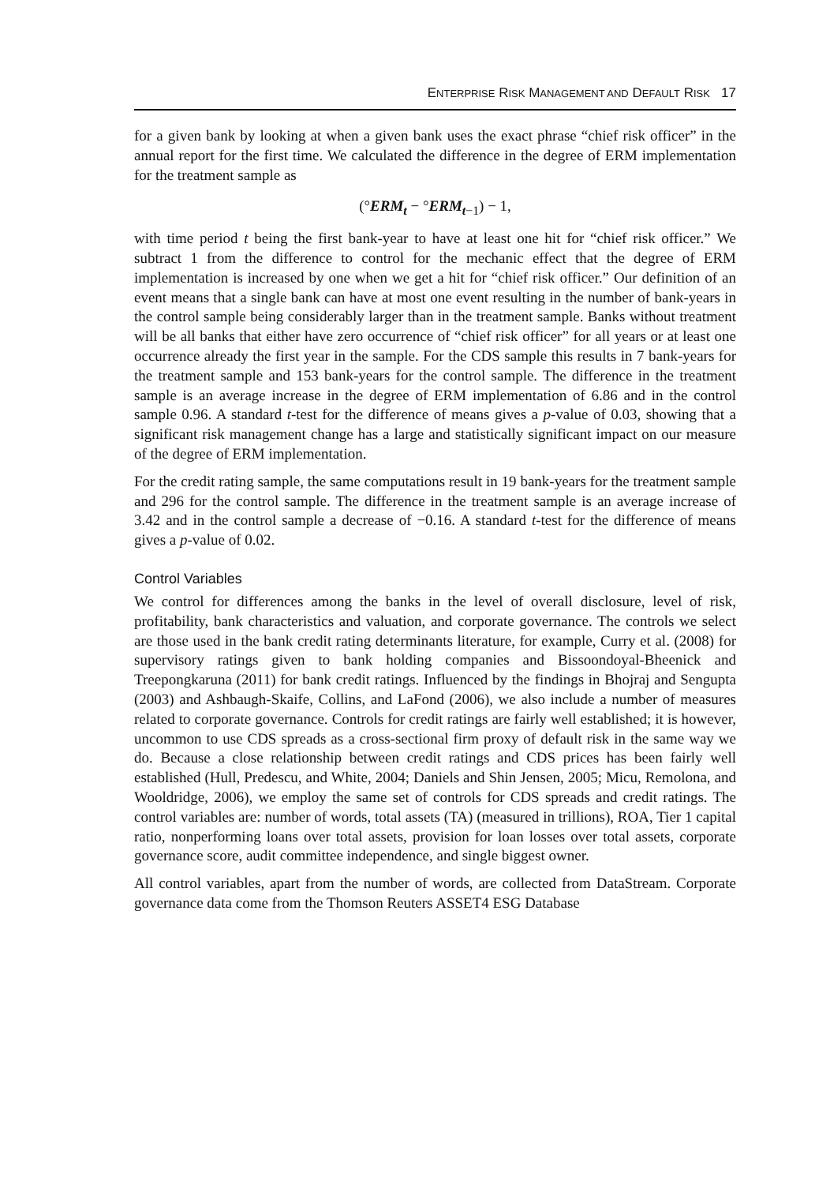ENTERPRISE RISK MANAGEMENT AND DEFAULT RISK 17
for a given bank by looking at when a given bank uses the exact phrase “chief risk officer” in the annual report for the first time. We calculated the difference in the degree of ERM implementation for the treatment sample as
(°ERM<sub>t</sub> − °ERM<sub>t</sub><sub>−1</sub>) − 1,
with time period t being the first bank-year to have at least one hit for “chief risk officer.” We subtract 1 from the difference to control for the mechanic effect that the degree of ERM implementation is increased by one when we get a hit for “chief risk officer.” Our definition of an event means that a single bank can have at most one event resulting in the number of bank-years in the control sample being considerably larger than in the treatment sample. Banks without treatment will be all banks that either have zero occurrence of “chief risk officer” for all years or at least one occurrence already the first year in the sample. For the CDS sample this results in 7 bank-years for the treatment sample and 153 bank-years for the control sample. The difference in the treatment sample is an average increase in the degree of ERM implementation of 6.86 and in the control sample 0.96. A standard t-test for the difference of means gives a p-value of 0.03, showing that a significant risk management change has a large and statistically significant impact on our measure of the degree of ERM implementation.
For the credit rating sample, the same computations result in 19 bank-years for the treatment sample and 296 for the control sample. The difference in the treatment sample is an average increase of 3.42 and in the control sample a decrease of −0.16. A standard t-test for the difference of means gives a p-value of 0.02.
Control Variables
We control for differences among the banks in the level of overall disclosure, level of risk, profitability, bank characteristics and valuation, and corporate governance. The controls we select are those used in the bank credit rating determinants literature, for example, Curry et al. (2008) for supervisory ratings given to bank holding companies and Bissoondoyal-Bheenick and Treepongkaruna (2011) for bank credit ratings. Influenced by the findings in Bhojraj and Sengupta (2003) and Ashbaugh-Skaife, Collins, and LaFond (2006), we also include a number of measures related to corporate governance. Controls for credit ratings are fairly well established; it is however, uncommon to use CDS spreads as a cross-sectional firm proxy of default risk in the same way we do. Because a close relationship between credit ratings and CDS prices has been fairly well established (Hull, Predescu, and White, 2004; Daniels and Shin Jensen, 2005; Micu, Remolona, and Wooldridge, 2006), we employ the same set of controls for CDS spreads and credit ratings. The control variables are: number of words, total assets (TA) (measured in trillions), ROA, Tier 1 capital ratio, nonperforming loans over total assets, provision for loan losses over total assets, corporate governance score, audit committee independence, and single biggest owner.
All control variables, apart from the number of words, are collected from DataStream. Corporate governance data come from the Thomson Reuters ASSET4 ESG Database